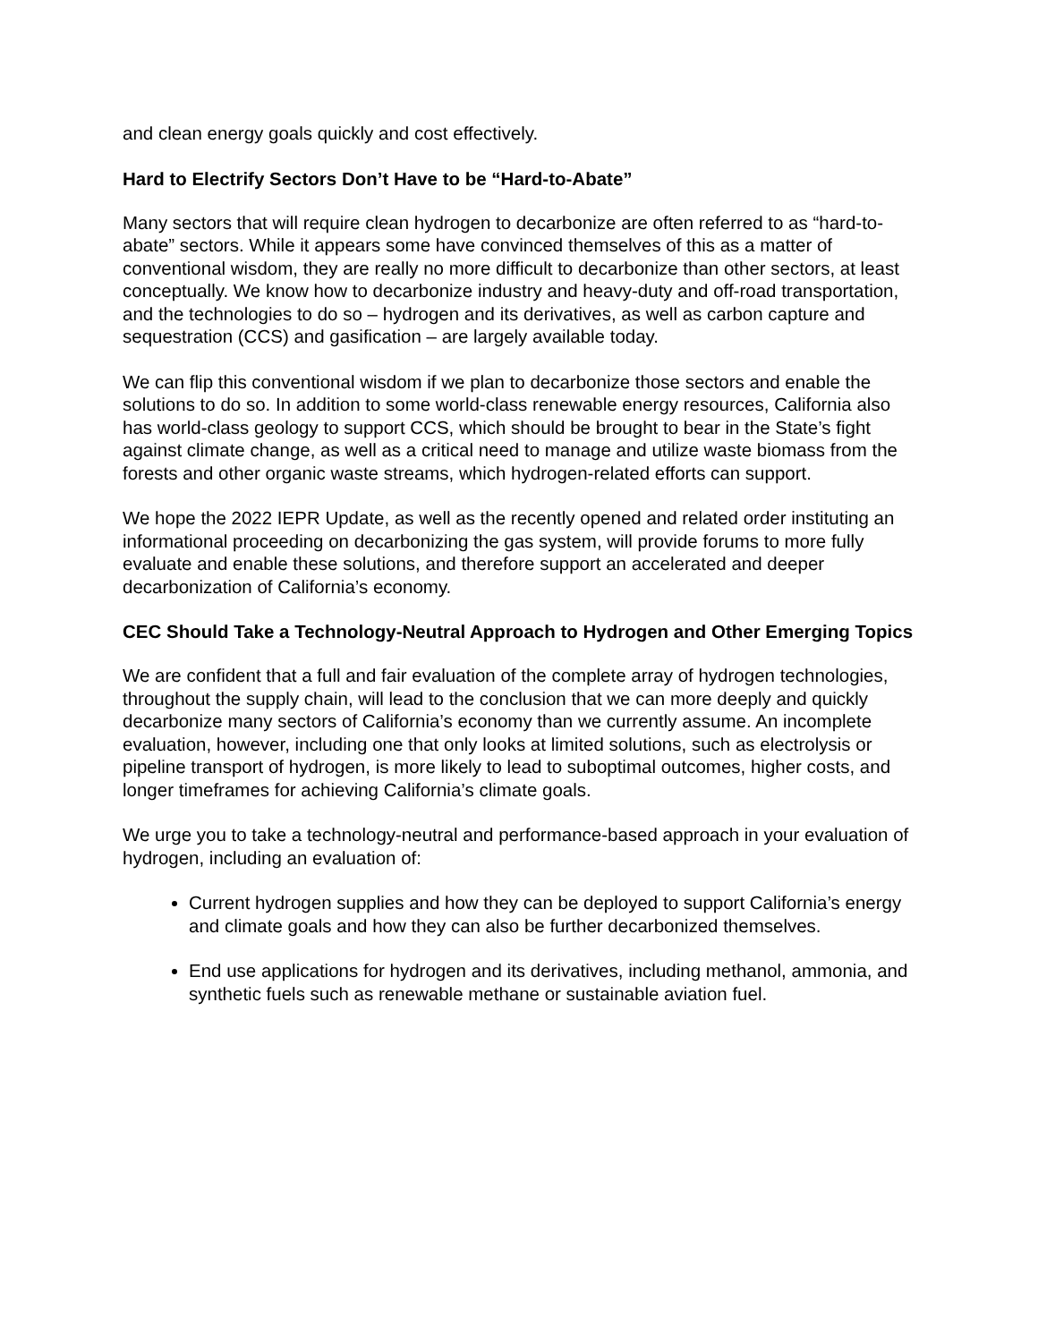and clean energy goals quickly and cost effectively.
Hard to Electrify Sectors Don’t Have to be “Hard-to-Abate”
Many sectors that will require clean hydrogen to decarbonize are often referred to as “hard-to-abate” sectors. While it appears some have convinced themselves of this as a matter of conventional wisdom, they are really no more difficult to decarbonize than other sectors, at least conceptually. We know how to decarbonize industry and heavy-duty and off-road transportation, and the technologies to do so – hydrogen and its derivatives, as well as carbon capture and sequestration (CCS) and gasification – are largely available today.
We can flip this conventional wisdom if we plan to decarbonize those sectors and enable the solutions to do so. In addition to some world-class renewable energy resources, California also has world-class geology to support CCS, which should be brought to bear in the State’s fight against climate change, as well as a critical need to manage and utilize waste biomass from the forests and other organic waste streams, which hydrogen-related efforts can support.
We hope the 2022 IEPR Update, as well as the recently opened and related order instituting an informational proceeding on decarbonizing the gas system, will provide forums to more fully evaluate and enable these solutions, and therefore support an accelerated and deeper decarbonization of California’s economy.
CEC Should Take a Technology-Neutral Approach to Hydrogen and Other Emerging Topics
We are confident that a full and fair evaluation of the complete array of hydrogen technologies, throughout the supply chain, will lead to the conclusion that we can more deeply and quickly decarbonize many sectors of California’s economy than we currently assume. An incomplete evaluation, however, including one that only looks at limited solutions, such as electrolysis or pipeline transport of hydrogen, is more likely to lead to suboptimal outcomes, higher costs, and longer timeframes for achieving California’s climate goals.
We urge you to take a technology-neutral and performance-based approach in your evaluation of hydrogen, including an evaluation of:
Current hydrogen supplies and how they can be deployed to support California’s energy and climate goals and how they can also be further decarbonized themselves.
End use applications for hydrogen and its derivatives, including methanol, ammonia, and synthetic fuels such as renewable methane or sustainable aviation fuel.